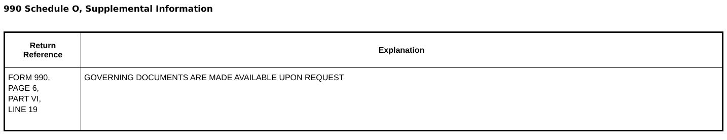990 Schedule O, Supplemental Information
| Return Reference | Explanation |
| --- | --- |
| FORM 990, PAGE 6, PART VI, LINE 19 | GOVERNING DOCUMENTS ARE MADE AVAILABLE UPON REQUEST |